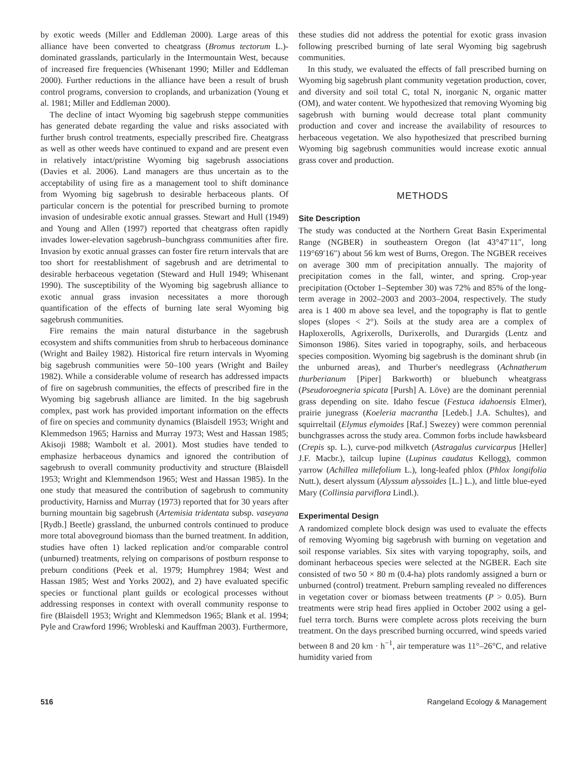by exotic weeds (Miller and Eddleman 2000). Large areas of this alliance have been converted to cheatgrass (Bromus tectorum L.)-dominated grasslands, particularly in the Intermountain West, because of increased fire frequencies (Whisenant 1990; Miller and Eddleman 2000). Further reductions in the alliance have been a result of brush control programs, conversion to croplands, and urbanization (Young et al. 1981; Miller and Eddleman 2000).
The decline of intact Wyoming big sagebrush steppe communities has generated debate regarding the value and risks associated with further brush control treatments, especially prescribed fire. Cheatgrass as well as other weeds have continued to expand and are present even in relatively intact/pristine Wyoming big sagebrush associations (Davies et al. 2006). Land managers are thus uncertain as to the acceptability of using fire as a management tool to shift dominance from Wyoming big sagebrush to desirable herbaceous plants. Of particular concern is the potential for prescribed burning to promote invasion of undesirable exotic annual grasses. Stewart and Hull (1949) and Young and Allen (1997) reported that cheatgrass often rapidly invades lower-elevation sagebrush–bunchgrass communities after fire. Invasion by exotic annual grasses can foster fire return intervals that are too short for reestablishment of sagebrush and are detrimental to desirable herbaceous vegetation (Steward and Hull 1949; Whisenant 1990). The susceptibility of the Wyoming big sagebrush alliance to exotic annual grass invasion necessitates a more thorough quantification of the effects of burning late seral Wyoming big sagebrush communities.
Fire remains the main natural disturbance in the sagebrush ecosystem and shifts communities from shrub to herbaceous dominance (Wright and Bailey 1982). Historical fire return intervals in Wyoming big sagebrush communities were 50–100 years (Wright and Bailey 1982). While a considerable volume of research has addressed impacts of fire on sagebrush communities, the effects of prescribed fire in the Wyoming big sagebrush alliance are limited. In the big sagebrush complex, past work has provided important information on the effects of fire on species and community dynamics (Blaisdell 1953; Wright and Klemmedson 1965; Harniss and Murray 1973; West and Hassan 1985; Akisoji 1988; Wambolt et al. 2001). Most studies have tended to emphasize herbaceous dynamics and ignored the contribution of sagebrush to overall community productivity and structure (Blaisdell 1953; Wright and Klemmendson 1965; West and Hassan 1985). In the one study that measured the contribution of sagebrush to community productivity, Harniss and Murray (1973) reported that for 30 years after burning mountain big sagebrush (Artemisia tridentata subsp. vaseyana [Rydb.] Beetle) grassland, the unburned controls continued to produce more total aboveground biomass than the burned treatment. In addition, studies have often 1) lacked replication and/or comparable control (unburned) treatments, relying on comparisons of postburn response to preburn conditions (Peek et al. 1979; Humphrey 1984; West and Hassan 1985; West and Yorks 2002), and 2) have evaluated specific species or functional plant guilds or ecological processes without addressing responses in context with overall community response to fire (Blaisdell 1953; Wright and Klemmedson 1965; Blank et al. 1994; Pyle and Crawford 1996; Wrobleski and Kauffman 2003). Furthermore,
these studies did not address the potential for exotic grass invasion following prescribed burning of late seral Wyoming big sagebrush communities.
In this study, we evaluated the effects of fall prescribed burning on Wyoming big sagebrush plant community vegetation production, cover, and diversity and soil total C, total N, inorganic N, organic matter (OM), and water content. We hypothesized that removing Wyoming big sagebrush with burning would decrease total plant community production and cover and increase the availability of resources to herbaceous vegetation. We also hypothesized that prescribed burning Wyoming big sagebrush communities would increase exotic annual grass cover and production.
METHODS
Site Description
The study was conducted at the Northern Great Basin Experimental Range (NGBER) in southeastern Oregon (lat 43°47′11″, long 119°69′16″) about 56 km west of Burns, Oregon. The NGBER receives on average 300 mm of precipitation annually. The majority of precipitation comes in the fall, winter, and spring. Crop-year precipitation (October 1–September 30) was 72% and 85% of the long-term average in 2002–2003 and 2003–2004, respectively. The study area is 1 400 m above sea level, and the topography is flat to gentle slopes (slopes < 2°). Soils at the study area are a complex of Haploxerolls, Agrixerolls, Durixerolls, and Durargids (Lentz and Simonson 1986). Sites varied in topography, soils, and herbaceous species composition. Wyoming big sagebrush is the dominant shrub (in the unburned areas), and Thurber's needlegrass (Achnatherum thurberianum [Piper] Barkworth) or bluebunch wheatgrass (Pseudoroegneria spicata [Pursh] A. Löve) are the dominant perennial grass depending on site. Idaho fescue (Festuca idahoensis Elmer), prairie junegrass (Koeleria macrantha [Ledeb.] J.A. Schultes), and squirreltail (Elymus elymoides [Raf.] Swezey) were common perennial bunchgrasses across the study area. Common forbs include hawksbeard (Crepis sp. L.), curve-pod milkvetch (Astragalus curvicarpus [Heller] J.F. Macbr.), tailcup lupine (Lupinus caudatus Kellogg), common yarrow (Achillea millefolium L.), long-leafed phlox (Phlox longifolia Nutt.), desert alyssum (Alyssum alyssoides [L.] L.), and little blue-eyed Mary (Collinsia parviflora Lindl.).
Experimental Design
A randomized complete block design was used to evaluate the effects of removing Wyoming big sagebrush with burning on vegetation and soil response variables. Six sites with varying topography, soils, and dominant herbaceous species were selected at the NGBER. Each site consisted of two 50 × 80 m (0.4-ha) plots randomly assigned a burn or unburned (control) treatment. Preburn sampling revealed no differences in vegetation cover or biomass between treatments (P > 0.05). Burn treatments were strip head fires applied in October 2002 using a gel-fuel terra torch. Burns were complete across plots receiving the burn treatment. On the days prescribed burning occurred, wind speeds varied between 8 and 20 km · h<sup>−1</sup>, air temperature was 11°–26°C, and relative humidity varied from
516 Rangeland Ecology & Management